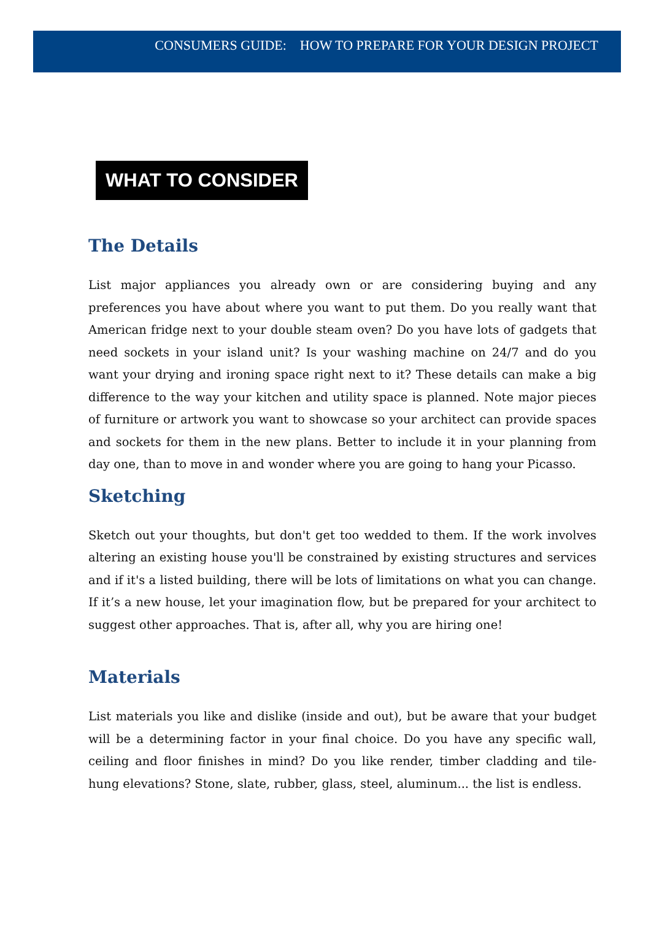CONSUMERS GUIDE: HOW TO PREPARE FOR YOUR DESIGN PROJECT
WHAT TO CONSIDER
The Details
List major appliances you already own or are considering buying and any preferences you have about where you want to put them. Do you really want that American fridge next to your double steam oven? Do you have lots of gadgets that need sockets in your island unit? Is your washing machine on 24/7 and do you want your drying and ironing space right next to it? These details can make a big difference to the way your kitchen and utility space is planned. Note major pieces of furniture or artwork you want to showcase so your architect can provide spaces and sockets for them in the new plans. Better to include it in your planning from day one, than to move in and wonder where you are going to hang your Picasso.
Sketching
Sketch out your thoughts, but don't get too wedded to them. If the work involves altering an existing house you'll be constrained by existing structures and services and if it's a listed building, there will be lots of limitations on what you can change. If it’s a new house, let your imagination flow, but be prepared for your architect to suggest other approaches. That is, after all, why you are hiring one!
Materials
List materials you like and dislike (inside and out), but be aware that your budget will be a determining factor in your final choice. Do you have any specific wall, ceiling and floor finishes in mind? Do you like render, timber cladding and tile-hung elevations? Stone, slate, rubber, glass, steel, aluminum... the list is endless.